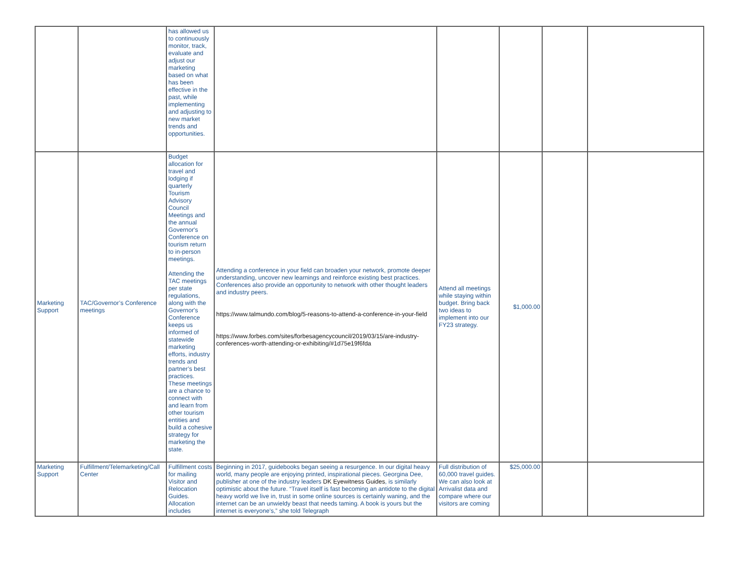| | | has allowed us to continuously monitor, track, evaluate and adjust our marketing based on what has been effective in the past, while implementing and adjusting to new market trends and opportunities. | | | | | |
| Marketing Support | TAC/Governor’s Conference meetings | Budget allocation for travel and lodging if quarterly Tourism Advisory Council Meetings and the annual Governor's Conference on tourism return to in-person meetings. Attending the TAC meetings per state regulations, along with the Governor's Conference keeps us informed of statewide marketing efforts, industry trends and partner’s best practices. These meetings are a chance to connect with and learn from other tourism entities and build a cohesive strategy for marketing the state. | Attending a conference in your field can broaden your network, promote deeper understanding, uncover new learnings and reinforce existing best practices. Conferences also provide an opportunity to network with other thought leaders and industry peers. https://www.talmundo.com/blog/5-reasons-to-attend-a-conference-in-your-field https://www.forbes.com/sites/forbesagencycouncil/2019/03/15/are-industry-conferences-worth-attending-or-exhibiting/#1d75e19f6fda | Attend all meetings while staying within budget. Bring back two ideas to implement into our FY23 strategy. | $1,000.00 | | |
| Marketing Support | Fulfillment/Telemarketing/Call Center | Fulfillment costs for mailing Visitor and Relocation Guides. Allocation includes | Beginning in 2017, guidebooks began seeing a resurgence. In our digital heavy world, many people are enjoying printed, inspirational pieces. Georgina Dee, publisher at one of the industry leaders DK Eyewitness Guides , is similarly optimistic about the future. “Travel itself is fast becoming an antidote to the digital heavy world we live in, trust in some online sources is certainly waning, and the internet can be an unwieldy beast that needs taming. A book is yours but the internet is everyone’s,” she told Telegraph | Full distribution of 60,000 travel guides. We can also look at Arrivalist data and compare where our visitors are coming | $25,000.00 | | |